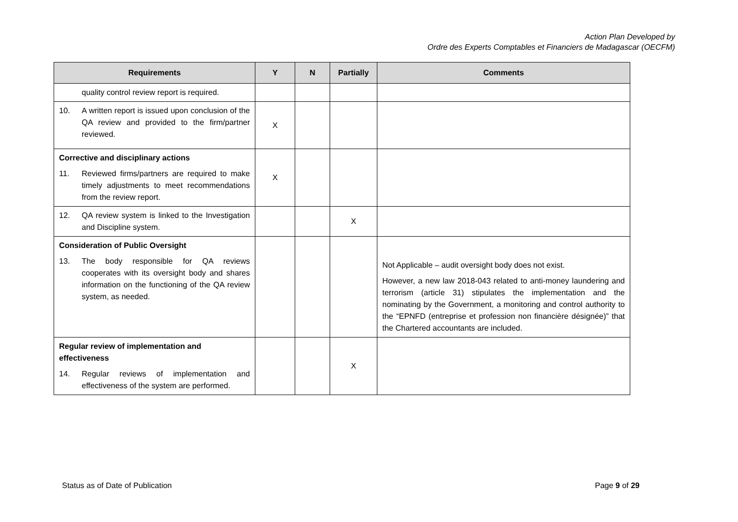Action Plan Developed by
Ordre des Experts Comptables et Financiers de Madagascar (OECFM)
| Requirements | Y | N | Partially | Comments |
| --- | --- | --- | --- | --- |
| quality control review report is required. | | | | |
| 10. A written report is issued upon conclusion of the QA review and provided to the firm/partner reviewed. | X | | | |
| Corrective and disciplinary actions 11. Reviewed firms/partners are required to make timely adjustments to meet recommendations from the review report. | X | | | |
| 12. QA review system is linked to the Investigation and Discipline system. | | | X | |
| Consideration of Public Oversight 13. The body responsible for QA reviews cooperates with its oversight body and shares information on the functioning of the QA review system, as needed. | | | | Not Applicable – audit oversight body does not exist. However, a new law 2018-043 related to anti-money laundering and terrorism (article 31) stipulates the implementation and the nominating by the Government, a monitoring and control authority to the “EPNFD (entreprise et profession non financière désignée)” that the Chartered accountants are included. |
| Regular review of implementation and effectiveness 14. Regular reviews of implementation and effectiveness of the system are performed. | | | X | |
Status as of Date of Publication Page 9 of 29